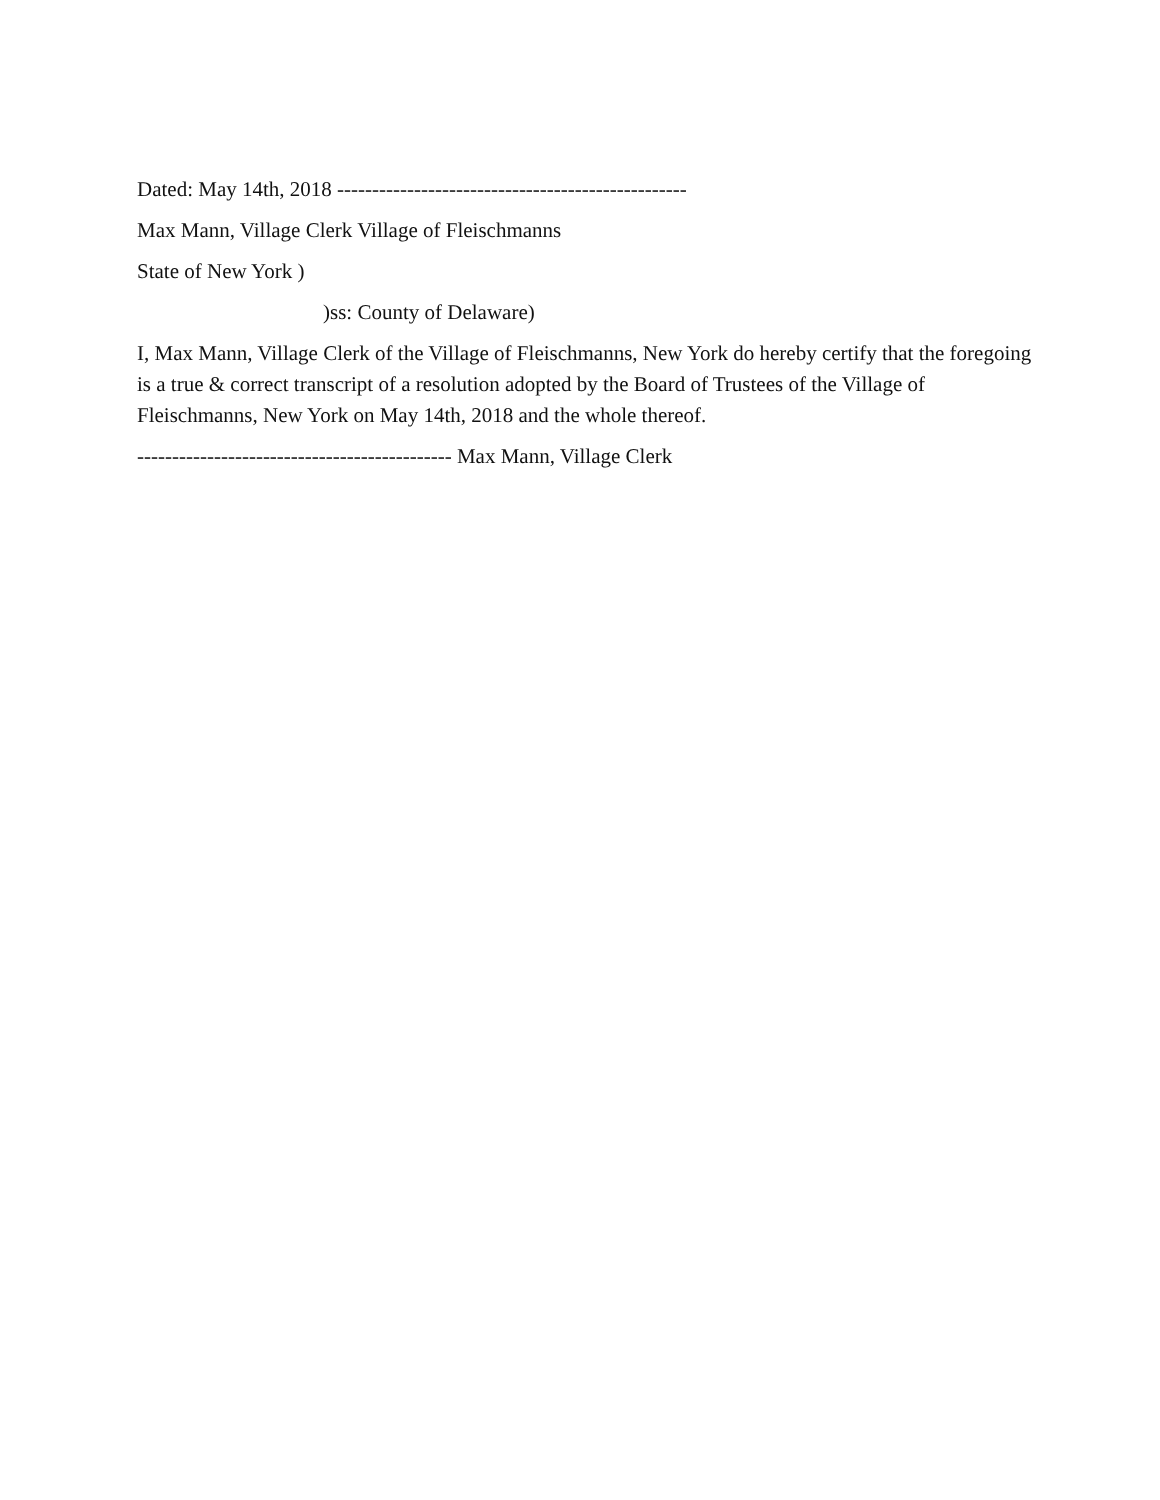Dated: May 14th, 2018 --------------------------------------------------
Max Mann, Village Clerk Village of Fleischmanns
State of New York )
)ss: County of Delaware)
I, Max Mann, Village Clerk of the Village of Fleischmanns, New York do hereby certify that the foregoing is a true & correct transcript of a resolution adopted by the Board of Trustees of the Village of Fleischmanns, New York on May 14th, 2018 and the whole thereof.
--------------------------------------------- Max Mann, Village Clerk